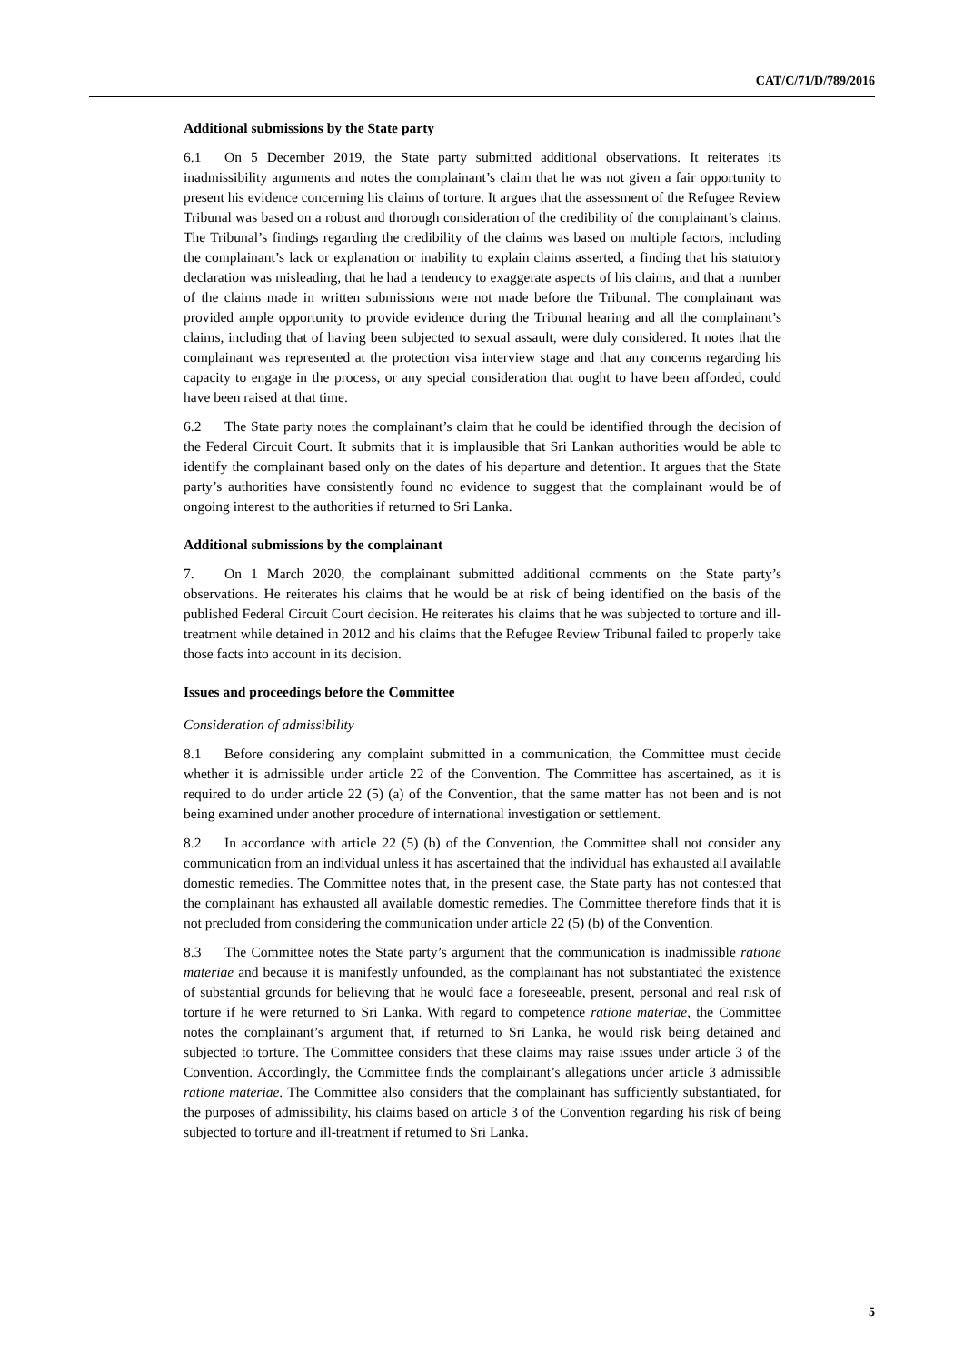CAT/C/71/D/789/2016
Additional submissions by the State party
6.1 On 5 December 2019, the State party submitted additional observations. It reiterates its inadmissibility arguments and notes the complainant’s claim that he was not given a fair opportunity to present his evidence concerning his claims of torture. It argues that the assessment of the Refugee Review Tribunal was based on a robust and thorough consideration of the credibility of the complainant’s claims. The Tribunal’s findings regarding the credibility of the claims was based on multiple factors, including the complainant’s lack or explanation or inability to explain claims asserted, a finding that his statutory declaration was misleading, that he had a tendency to exaggerate aspects of his claims, and that a number of the claims made in written submissions were not made before the Tribunal. The complainant was provided ample opportunity to provide evidence during the Tribunal hearing and all the complainant’s claims, including that of having been subjected to sexual assault, were duly considered. It notes that the complainant was represented at the protection visa interview stage and that any concerns regarding his capacity to engage in the process, or any special consideration that ought to have been afforded, could have been raised at that time.
6.2 The State party notes the complainant’s claim that he could be identified through the decision of the Federal Circuit Court. It submits that it is implausible that Sri Lankan authorities would be able to identify the complainant based only on the dates of his departure and detention. It argues that the State party’s authorities have consistently found no evidence to suggest that the complainant would be of ongoing interest to the authorities if returned to Sri Lanka.
Additional submissions by the complainant
7. On 1 March 2020, the complainant submitted additional comments on the State party’s observations. He reiterates his claims that he would be at risk of being identified on the basis of the published Federal Circuit Court decision. He reiterates his claims that he was subjected to torture and ill-treatment while detained in 2012 and his claims that the Refugee Review Tribunal failed to properly take those facts into account in its decision.
Issues and proceedings before the Committee
Consideration of admissibility
8.1 Before considering any complaint submitted in a communication, the Committee must decide whether it is admissible under article 22 of the Convention. The Committee has ascertained, as it is required to do under article 22 (5) (a) of the Convention, that the same matter has not been and is not being examined under another procedure of international investigation or settlement.
8.2 In accordance with article 22 (5) (b) of the Convention, the Committee shall not consider any communication from an individual unless it has ascertained that the individual has exhausted all available domestic remedies. The Committee notes that, in the present case, the State party has not contested that the complainant has exhausted all available domestic remedies. The Committee therefore finds that it is not precluded from considering the communication under article 22 (5) (b) of the Convention.
8.3 The Committee notes the State party’s argument that the communication is inadmissible ratione materiae and because it is manifestly unfounded, as the complainant has not substantiated the existence of substantial grounds for believing that he would face a foreseeable, present, personal and real risk of torture if he were returned to Sri Lanka. With regard to competence ratione materiae, the Committee notes the complainant’s argument that, if returned to Sri Lanka, he would risk being detained and subjected to torture. The Committee considers that these claims may raise issues under article 3 of the Convention. Accordingly, the Committee finds the complainant’s allegations under article 3 admissible ratione materiae. The Committee also considers that the complainant has sufficiently substantiated, for the purposes of admissibility, his claims based on article 3 of the Convention regarding his risk of being subjected to torture and ill-treatment if returned to Sri Lanka.
5